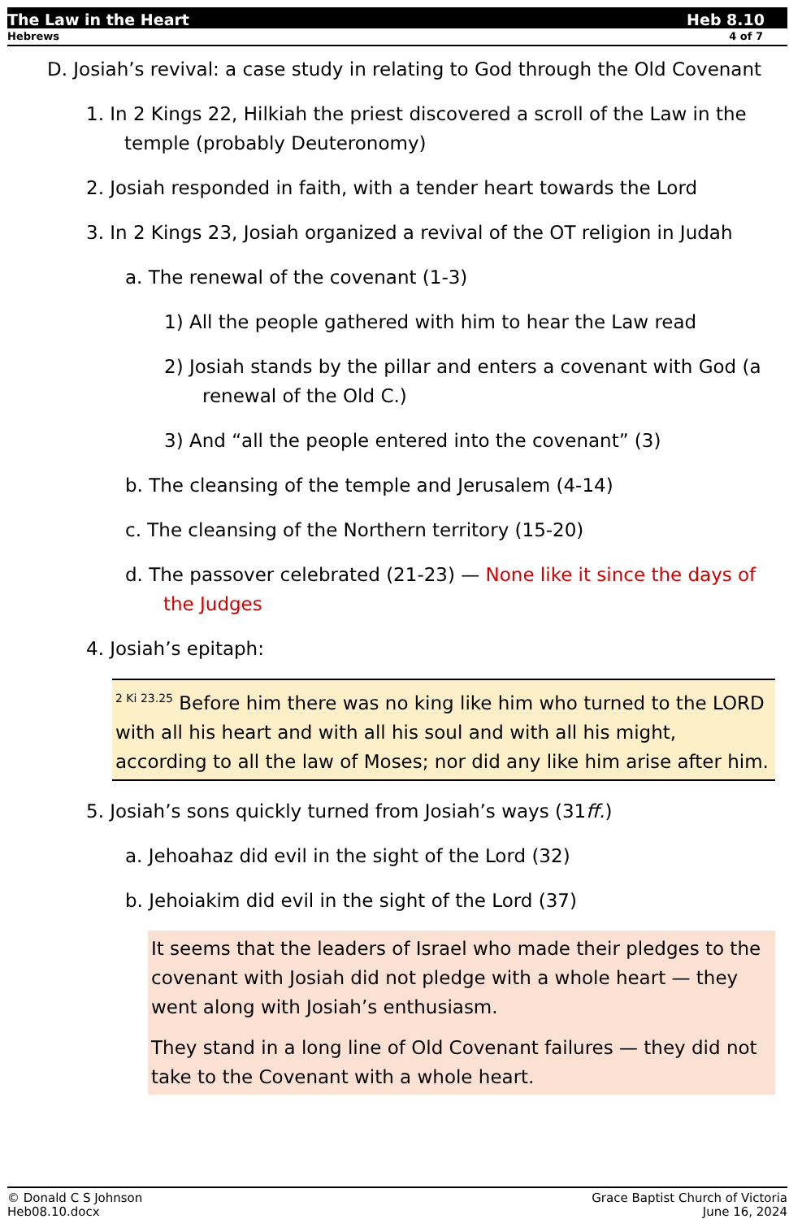The Law in the Heart Heb 8.10
Hebrews 4 of 7
D. Josiah’s revival: a case study in relating to God through the Old Covenant
1. In 2 Kings 22, Hilkiah the priest discovered a scroll of the Law in the temple (probably Deuteronomy)
2. Josiah responded in faith, with a tender heart towards the Lord
3. In 2 Kings 23, Josiah organized a revival of the OT religion in Judah
a. The renewal of the covenant (1-3)
1) All the people gathered with him to hear the Law read
2) Josiah stands by the pillar and enters a covenant with God (a renewal of the Old C.)
3) And “all the people entered into the covenant” (3)
b. The cleansing of the temple and Jerusalem (4-14)
c. The cleansing of the Northern territory (15-20)
d. The passover celebrated (21-23) — None like it since the days of the Judges
4. Josiah’s epitaph:
<sup>2 Ki 23.25</sup> Before him there was no king like him who turned to the LORD with all his heart and with all his soul and with all his might, according to all the law of Moses; nor did any like him arise after him.
5. Josiah’s sons quickly turned from Josiah’s ways (31ff.)
a. Jehoahaz did evil in the sight of the Lord (32)
b. Jehoiakim did evil in the sight of the Lord (37)
It seems that the leaders of Israel who made their pledges to the covenant with Josiah did not pledge with a whole heart — they went along with Josiah’s enthusiasm.
They stand in a long line of Old Covenant failures — they did not take to the Covenant with a whole heart.
© Donald C S Johnson
Heb08.10.docx
Grace Baptist Church of Victoria
June 16, 2024